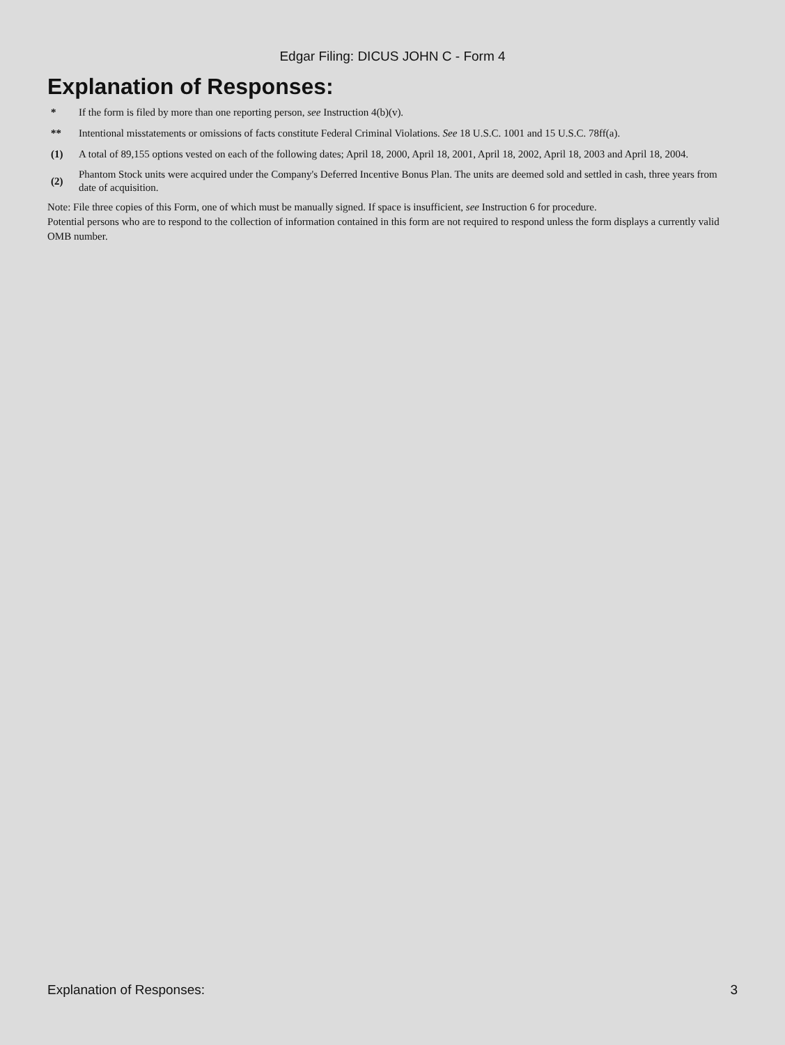Edgar Filing: DICUS JOHN C - Form 4
Explanation of Responses:
| * | If the form is filed by more than one reporting person, see Instruction 4(b)(v). |
| ** | Intentional misstatements or omissions of facts constitute Federal Criminal Violations. See 18 U.S.C. 1001 and 15 U.S.C. 78ff(a). |
| (1) | A total of 89,155 options vested on each of the following dates; April 18, 2000, April 18, 2001, April 18, 2002, April 18, 2003 and April 18, 2004. |
| (2) | Phantom Stock units were acquired under the Company's Deferred Incentive Bonus Plan. The units are deemed sold and settled in cash, three years from date of acquisition. |
Note: File three copies of this Form, one of which must be manually signed. If space is insufficient, see Instruction 6 for procedure.
Potential persons who are to respond to the collection of information contained in this form are not required to respond unless the form displays a currently valid OMB number.
Explanation of Responses: 3